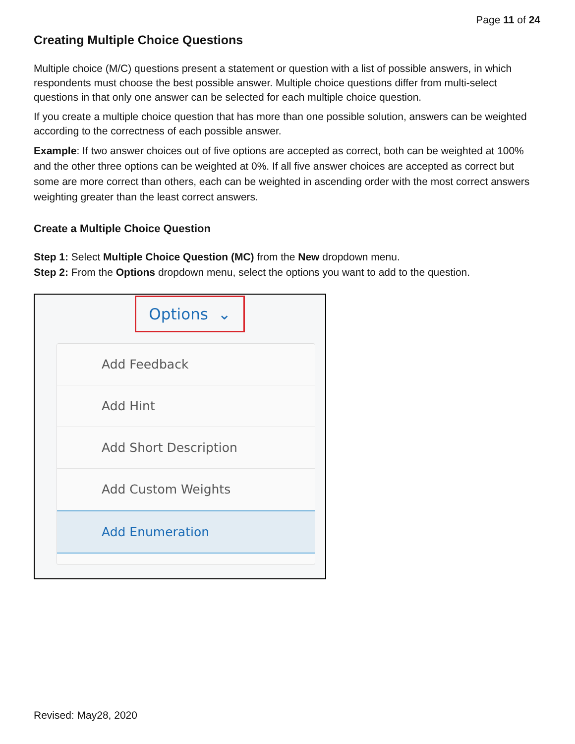Page 11 of 24
Creating Multiple Choice Questions
Multiple choice (M/C) questions present a statement or question with a list of possible answers, in which respondents must choose the best possible answer. Multiple choice questions differ from multi-select questions in that only one answer can be selected for each multiple choice question.
If you create a multiple choice question that has more than one possible solution, answers can be weighted according to the correctness of each possible answer.
Example: If two answer choices out of five options are accepted as correct, both can be weighted at 100% and the other three options can be weighted at 0%. If all five answer choices are accepted as correct but some are more correct than others, each can be weighted in ascending order with the most correct answers weighting greater than the least correct answers.
Create a Multiple Choice Question
Step 1: Select Multiple Choice Question (MC) from the New dropdown menu.
Step 2: From the Options dropdown menu, select the options you want to add to the question.
Options ⌄
Add Feedback
Add Hint
Add Short Description
Add Custom Weights
Add Enumeration
Revised: May28, 2020